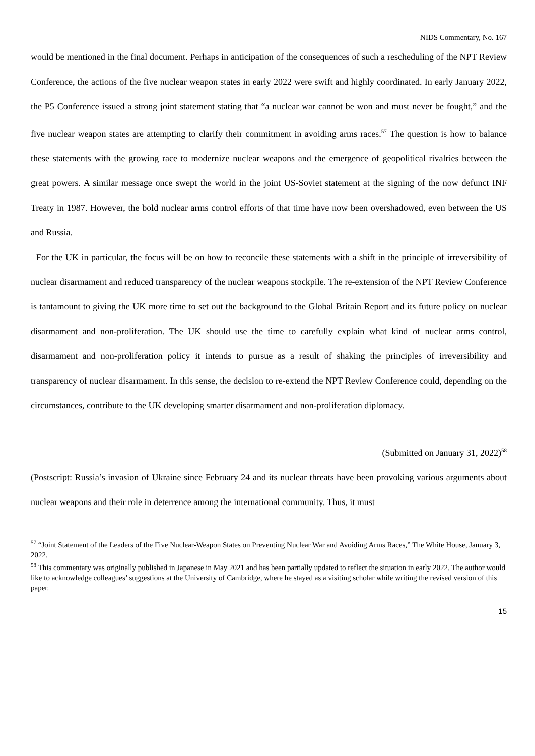NIDS Commentary, No. 167
would be mentioned in the final document. Perhaps in anticipation of the consequences of such a rescheduling of the NPT Review Conference, the actions of the five nuclear weapon states in early 2022 were swift and highly coordinated. In early January 2022, the P5 Conference issued a strong joint statement stating that “a nuclear war cannot be won and must never be fought,” and the five nuclear weapon states are attempting to clarify their commitment in avoiding arms races.<sup>57</sup> The question is how to balance these statements with the growing race to modernize nuclear weapons and the emergence of geopolitical rivalries between the great powers. A similar message once swept the world in the joint US-Soviet statement at the signing of the now defunct INF Treaty in 1987. However, the bold nuclear arms control efforts of that time have now been overshadowed, even between the US and Russia.
For the UK in particular, the focus will be on how to reconcile these statements with a shift in the principle of irreversibility of nuclear disarmament and reduced transparency of the nuclear weapons stockpile. The re-extension of the NPT Review Conference is tantamount to giving the UK more time to set out the background to the Global Britain Report and its future policy on nuclear disarmament and non-proliferation. The UK should use the time to carefully explain what kind of nuclear arms control, disarmament and non-proliferation policy it intends to pursue as a result of shaking the principles of irreversibility and transparency of nuclear disarmament. In this sense, the decision to re-extend the NPT Review Conference could, depending on the circumstances, contribute to the UK developing smarter disarmament and non-proliferation diplomacy.
(Submitted on January 31, 2022)<sup>58</sup>
(Postscript: Russia’s invasion of Ukraine since February 24 and its nuclear threats have been provoking various arguments about nuclear weapons and their role in deterrence among the international community. Thus, it must
<sup>57</sup> “Joint Statement of the Leaders of the Five Nuclear-Weapon States on Preventing Nuclear War and Avoiding Arms Races,” The White House, January 3, 2022.
<sup>58</sup> This commentary was originally published in Japanese in May 2021 and has been partially updated to reflect the situation in early 2022. The author would like to acknowledge colleagues’ suggestions at the University of Cambridge, where he stayed as a visiting scholar while writing the revised version of this paper.
15